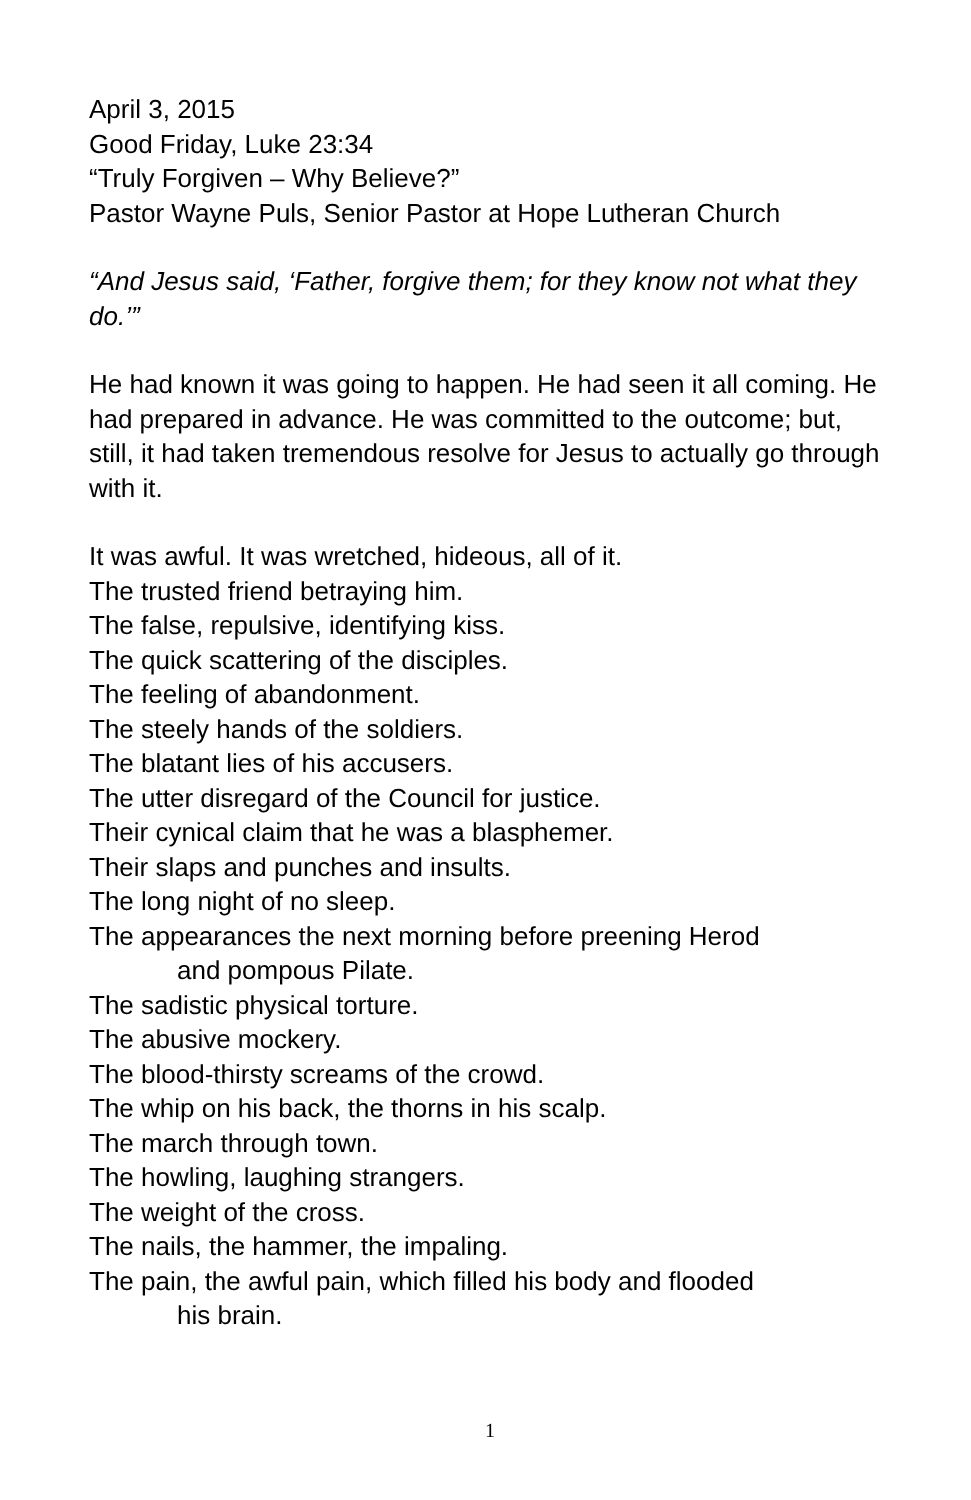April 3, 2015
Good Friday, Luke 23:34
“Truly Forgiven – Why Believe?”
Pastor Wayne Puls, Senior Pastor at Hope Lutheran Church
“And Jesus said, ‘Father, forgive them; for they know not what they do.’”
He had known it was going to happen. He had seen it all coming. He had prepared in advance. He was committed to the outcome; but, still, it had taken tremendous resolve for Jesus to actually go through with it.
It was awful. It was wretched, hideous, all of it.
The trusted friend betraying him.
The false, repulsive, identifying kiss.
The quick scattering of the disciples.
The feeling of abandonment.
The steely hands of the soldiers.
The blatant lies of his accusers.
The utter disregard of the Council for justice.
Their cynical claim that he was a blasphemer.
Their slaps and punches and insults.
The long night of no sleep.
The appearances the next morning before preening Herod
and pompous Pilate.
The sadistic physical torture.
The abusive mockery.
The blood-thirsty screams of the crowd.
The whip on his back, the thorns in his scalp.
The march through town.
The howling, laughing strangers.
The weight of the cross.
The nails, the hammer, the impaling.
The pain, the awful pain, which filled his body and flooded
his brain.
1